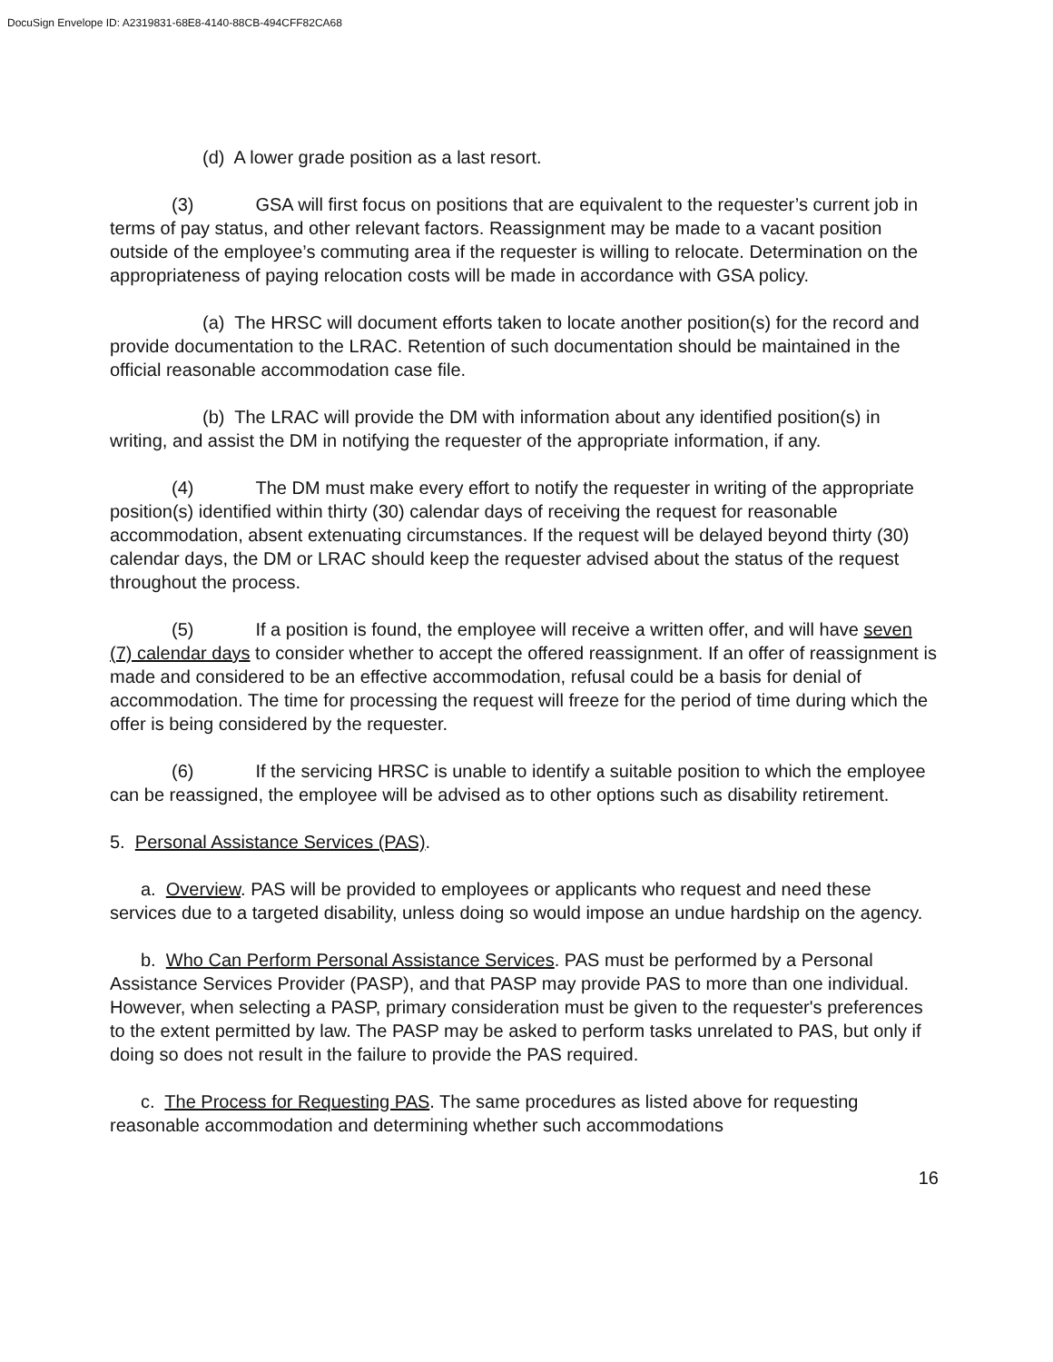DocuSign Envelope ID: A2319831-68E8-4140-88CB-494CFF82CA68
(d) A lower grade position as a last resort.
(3) GSA will first focus on positions that are equivalent to the requester’s current job in terms of pay status, and other relevant factors. Reassignment may be made to a vacant position outside of the employee’s commuting area if the requester is willing to relocate. Determination on the appropriateness of paying relocation costs will be made in accordance with GSA policy.
(a) The HRSC will document efforts taken to locate another position(s) for the record and provide documentation to the LRAC. Retention of such documentation should be maintained in the official reasonable accommodation case file.
(b) The LRAC will provide the DM with information about any identified position(s) in writing, and assist the DM in notifying the requester of the appropriate information, if any.
(4) The DM must make every effort to notify the requester in writing of the appropriate position(s) identified within thirty (30) calendar days of receiving the request for reasonable accommodation, absent extenuating circumstances. If the request will be delayed beyond thirty (30) calendar days, the DM or LRAC should keep the requester advised about the status of the request throughout the process.
(5) If a position is found, the employee will receive a written offer, and will have seven (7) calendar days to consider whether to accept the offered reassignment. If an offer of reassignment is made and considered to be an effective accommodation, refusal could be a basis for denial of accommodation. The time for processing the request will freeze for the period of time during which the offer is being considered by the requester.
(6) If the servicing HRSC is unable to identify a suitable position to which the employee can be reassigned, the employee will be advised as to other options such as disability retirement.
5. Personal Assistance Services (PAS).
a. Overview. PAS will be provided to employees or applicants who request and need these services due to a targeted disability, unless doing so would impose an undue hardship on the agency.
b. Who Can Perform Personal Assistance Services. PAS must be performed by a Personal Assistance Services Provider (PASP), and that PASP may provide PAS to more than one individual. However, when selecting a PASP, primary consideration must be given to the requester's preferences to the extent permitted by law. The PASP may be asked to perform tasks unrelated to PAS, but only if doing so does not result in the failure to provide the PAS required.
c. The Process for Requesting PAS. The same procedures as listed above for requesting reasonable accommodation and determining whether such accommodations
16